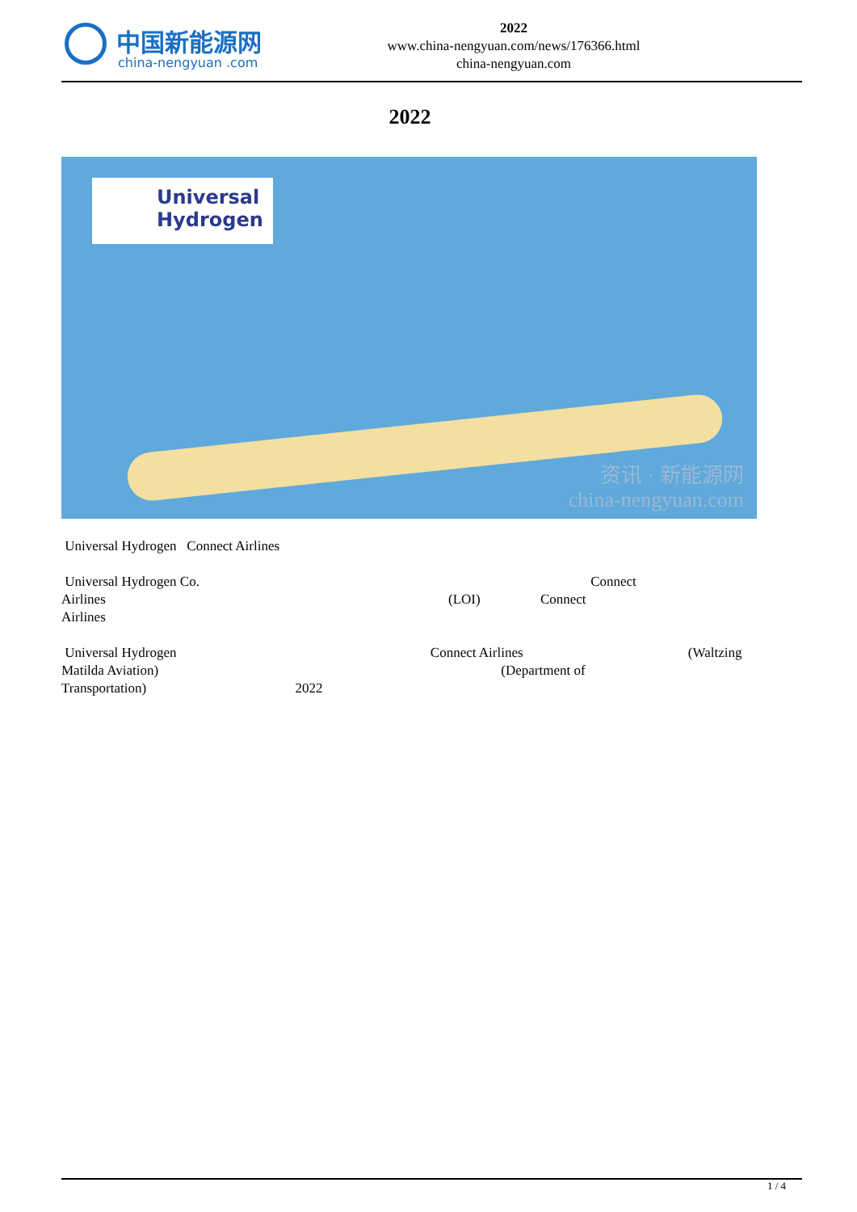中国新能源网
china-nengyuan .com
2022
www.china-nengyuan.com/news/176366.html
china-nengyuan.com
2022
Universal Hydrogen
资讯 · 新能源网
china-nengyuan.com
Universal Hydrogen Connect Airlines
Universal Hydrogen Co. Connect
Airlines (LOI) Connect
Airlines
Universal Hydrogen Connect Airlines (Waltzing
Matilda Aviation) (Department of
Transportation) 2022
1 / 4